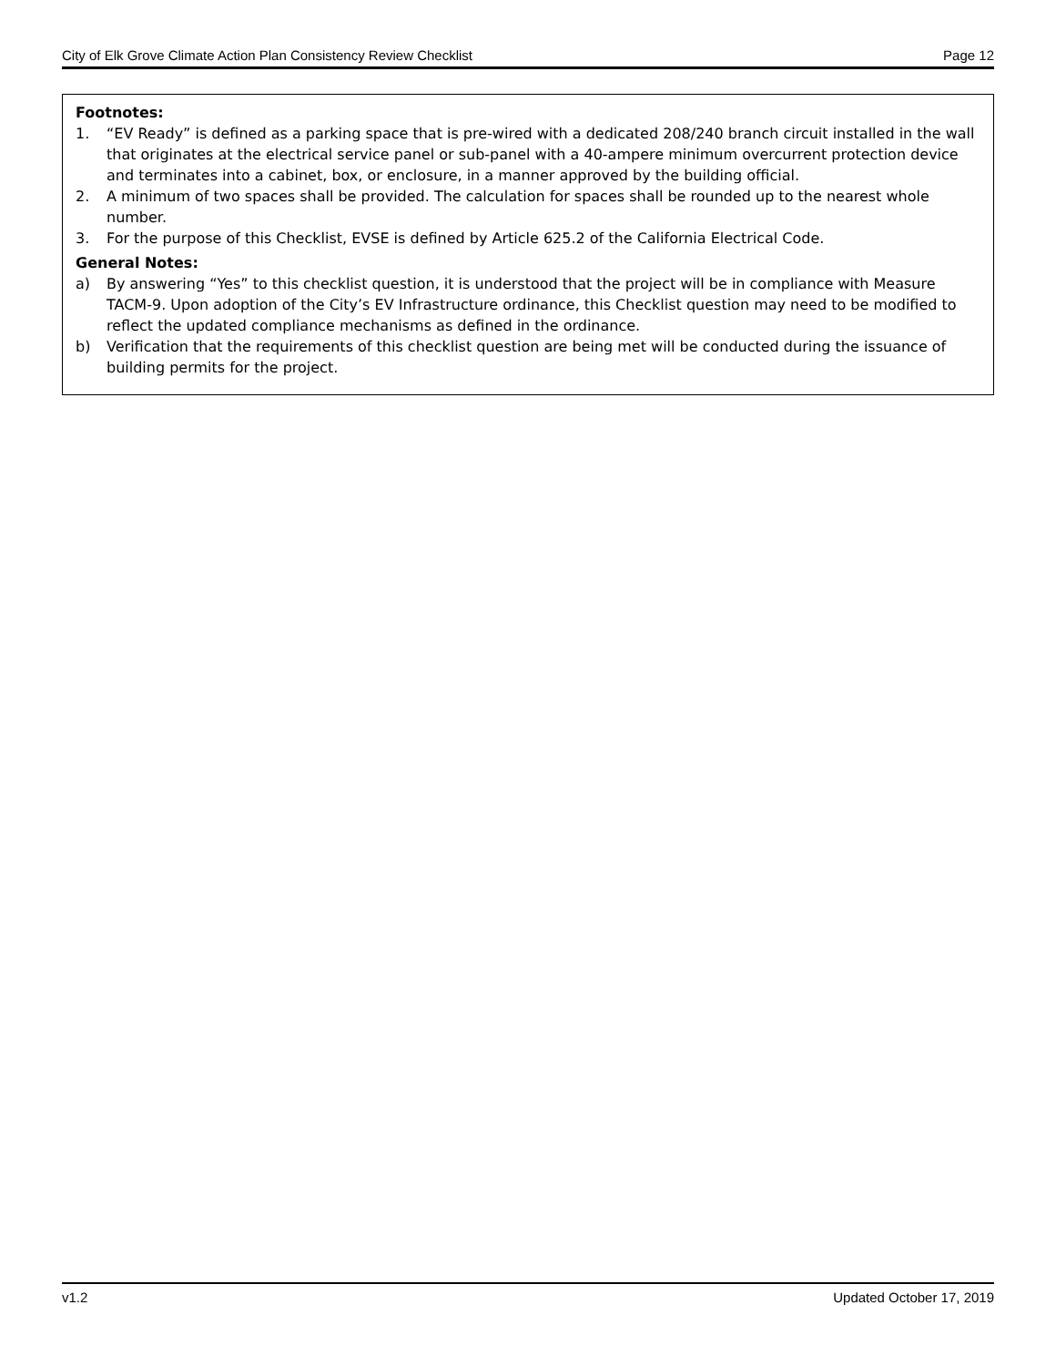City of Elk Grove Climate Action Plan Consistency Review Checklist Page 12
Footnotes:
1. “EV Ready” is defined as a parking space that is pre-wired with a dedicated 208/240 branch circuit installed in the wall that originates at the electrical service panel or sub-panel with a 40-ampere minimum overcurrent protection device and terminates into a cabinet, box, or enclosure, in a manner approved by the building official.
2. A minimum of two spaces shall be provided. The calculation for spaces shall be rounded up to the nearest whole number.
3. For the purpose of this Checklist, EVSE is defined by Article 625.2 of the California Electrical Code.
General Notes:
a) By answering “Yes” to this checklist question, it is understood that the project will be in compliance with Measure TACM-9. Upon adoption of the City’s EV Infrastructure ordinance, this Checklist question may need to be modified to reflect the updated compliance mechanisms as defined in the ordinance.
b) Verification that the requirements of this checklist question are being met will be conducted during the issuance of building permits for the project.
v1.2 Updated October 17, 2019